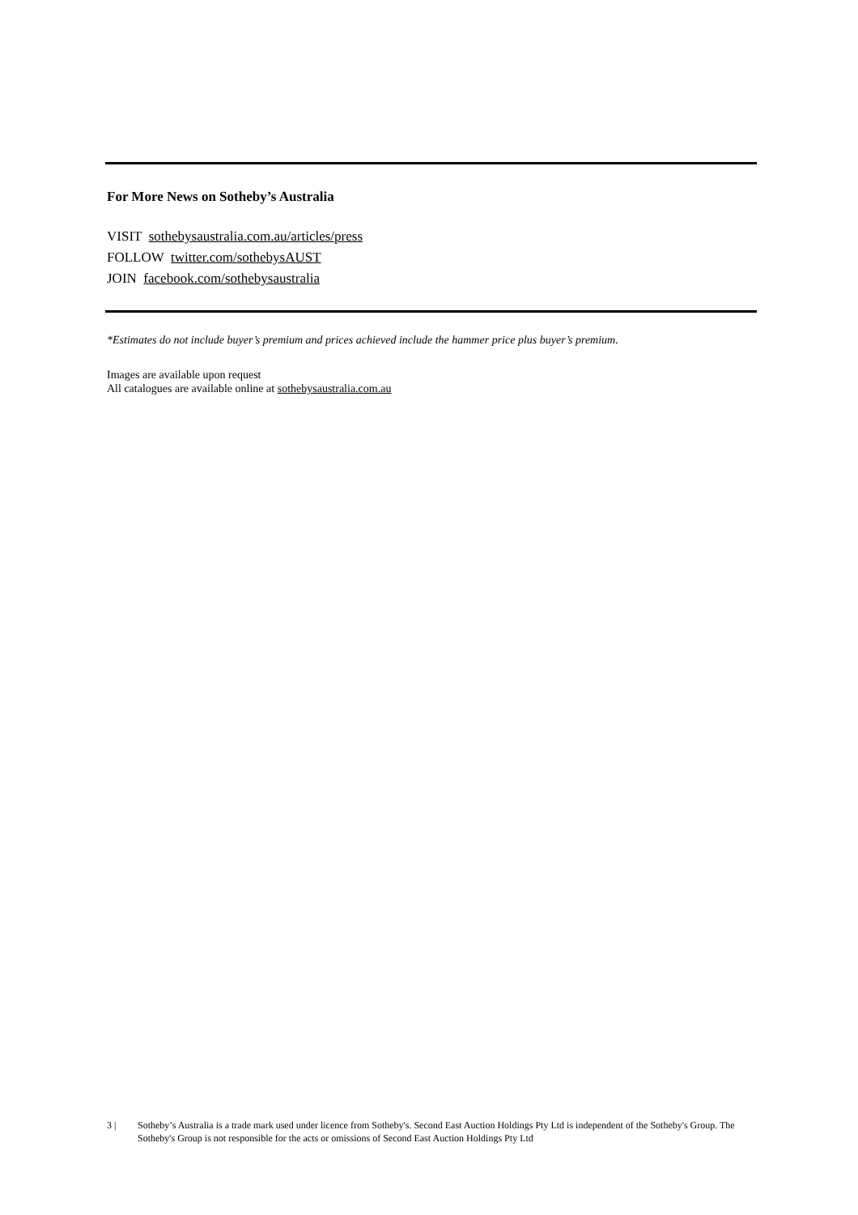For More News on Sotheby’s Australia
VISIT sothebysaustralia.com.au/articles/press
FOLLOW twitter.com/sothebysAUST
JOIN facebook.com/sothebysaustralia
*Estimates do not include buyer’s premium and prices achieved include the hammer price plus buyer’s premium.
Images are available upon request
All catalogues are available online at sothebysaustralia.com.au
3 | Sotheby’s Australia is a trade mark used under licence from Sotheby's. Second East Auction Holdings Pty Ltd is independent of the Sotheby's Group. The Sotheby's Group is not responsible for the acts or omissions of Second East Auction Holdings Pty Ltd